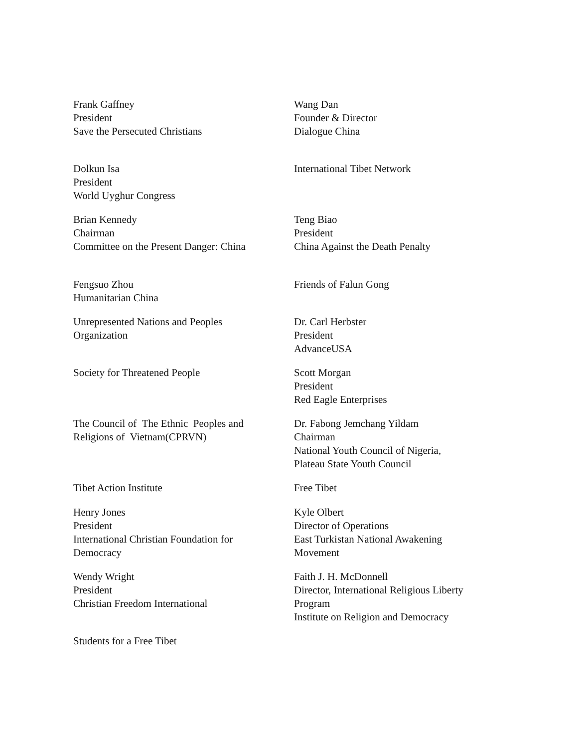Frank Gaffney
President
Save the Persecuted Christians
Wang Dan
Founder & Director
Dialogue China
Dolkun Isa
President
World Uyghur Congress
International Tibet Network
Brian Kennedy
Chairman
Committee on the Present Danger: China
Teng Biao
President
China Against the Death Penalty
Fengsuo Zhou
Humanitarian China
Friends of Falun Gong
Unrepresented Nations and Peoples
Organization
Dr. Carl Herbster
President
AdvanceUSA
Society for Threatened People Scott Morgan
President
Red Eagle Enterprises
The Council of The Ethnic Peoples and
Religions of Vietnam(CPRVN)
Dr. Fabong Jemchang Yildam
Chairman
National Youth Council of Nigeria,
Plateau State Youth Council
Tibet Action Institute Free Tibet
Henry Jones
President
International Christian Foundation for
Democracy
Kyle Olbert
Director of Operations
East Turkistan National Awakening
Movement
Wendy Wright
President
Christian Freedom International
Faith J. H. McDonnell
Director, International Religious Liberty
Program
Institute on Religion and Democracy
Students for a Free Tibet